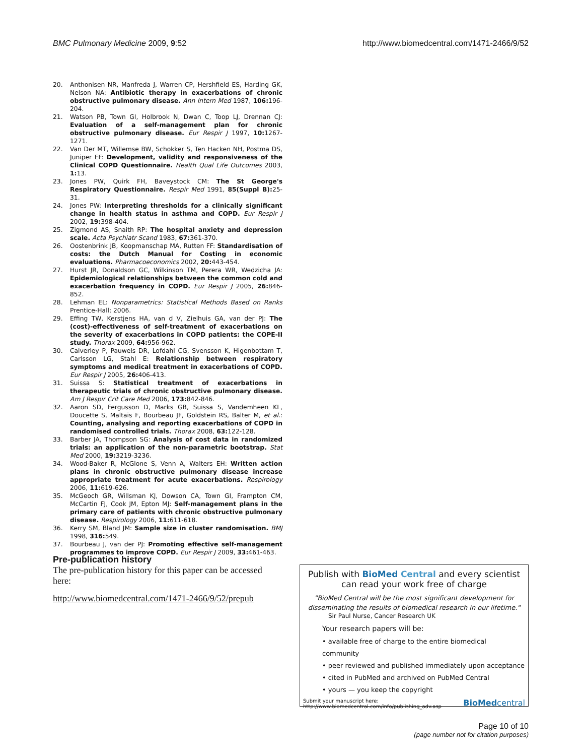BMC Pulmonary Medicine 2009, 9:52 http://www.biomedcentral.com/1471-2466/9/52
20. Anthonisen NR, Manfreda J, Warren CP, Hershfield ES, Harding GK, Nelson NA: Antibiotic therapy in exacerbations of chronic obstructive pulmonary disease. Ann Intern Med 1987, 106: 196-204.
21. Watson PB, Town GI, Holbrook N, Dwan C, Toop LJ, Drennan CJ: Evaluation of a self-management plan for chronic obstructive pulmonary disease. Eur Respir J 1997, 10: 1267-1271.
22. Van Der MT, Willemse BW, Schokker S, Ten Hacken NH, Postma DS, Juniper EF: Development, validity and responsiveness of the Clinical COPD Questionnaire. Health Qual Life Outcomes 2003, 1: 13.
23. Jones PW, Quirk FH, Baveystock CM: The St George's Respiratory Questionnaire. Respir Med 1991, 85(Suppl B): 25-31.
24. Jones PW: Interpreting thresholds for a clinically significant change in health status in asthma and COPD. Eur Respir J 2002, 19: 398-404.
25. Zigmond AS, Snaith RP: The hospital anxiety and depression scale. Acta Psychiatr Scand 1983, 67: 361-370.
26. Oostenbrink JB, Koopmanschap MA, Rutten FF: Standardisation of costs: the Dutch Manual for Costing in economic evaluations. Pharmacoeconomics 2002, 20: 443-454.
27. Hurst JR, Donaldson GC, Wilkinson TM, Perera WR, Wedzicha JA: Epidemiological relationships between the common cold and exacerbation frequency in COPD. Eur Respir J 2005, 26: 846-852.
28. Lehman EL: Nonparametrics: Statistical Methods Based on Ranks Prentice-Hall; 2006.
29. Effing TW, Kerstjens HA, van d V, Zielhuis GA, van der PJ: The (cost)-effectiveness of self-treatment of exacerbations on the severity of exacerbations in COPD patients: the COPE-II study. Thorax 2009, 64: 956-962.
30. Calverley P, Pauwels DR, Lofdahl CG, Svensson K, Higenbottam T, Carlsson LG, Stahl E: Relationship between respiratory symptoms and medical treatment in exacerbations of COPD. Eur Respir J 2005, 26: 406-413.
31. Suissa S: Statistical treatment of exacerbations in therapeutic trials of chronic obstructive pulmonary disease. Am J Respir Crit Care Med 2006, 173: 842-846.
32. Aaron SD, Fergusson D, Marks GB, Suissa S, Vandemheen KL, Doucette S, Maltais F, Bourbeau JF, Goldstein RS, Balter M, et al.: Counting, analysing and reporting exacerbations of COPD in randomised controlled trials. Thorax 2008, 63: 122-128.
33. Barber JA, Thompson SG: Analysis of cost data in randomized trials: an application of the non-parametric bootstrap. Stat Med 2000, 19: 3219-3236.
34. Wood-Baker R, McGlone S, Venn A, Walters EH: Written action plans in chronic obstructive pulmonary disease increase appropriate treatment for acute exacerbations. Respirology 2006, 11: 619-626.
35. McGeoch GR, Willsman KJ, Dowson CA, Town GI, Frampton CM, McCartin FJ, Cook JM, Epton MJ: Self-management plans in the primary care of patients with chronic obstructive pulmonary disease. Respirology 2006, 11: 611-618.
36. Kerry SM, Bland JM: Sample size in cluster randomisation. BMJ 1998, 316: 549.
37. Bourbeau J, van der PJ: Promoting effective self-management programmes to improve COPD. Eur Respir J 2009, 33: 461-463.
Pre-publication history
The pre-publication history for this paper can be accessed here:
http://www.biomedcentral.com/1471-2466/9/52/prepub
Publish with BioMed Central and every scientist can read your work free of charge
"BioMed Central will be the most significant development for disseminating the results of biomedical research in our lifetime."
Sir Paul Nurse, Cancer Research UK
Your research papers will be:
• available free of charge to the entire biomedical community
• peer reviewed and published immediately upon acceptance
• cited in PubMed and archived on PubMed Central
• yours — you keep the copyright
Submit your manuscript here:
http://www.biomedcentral.com/info/publishing_adv.asp BioMedcentral
Page 10 of 10
(page number not for citation purposes)